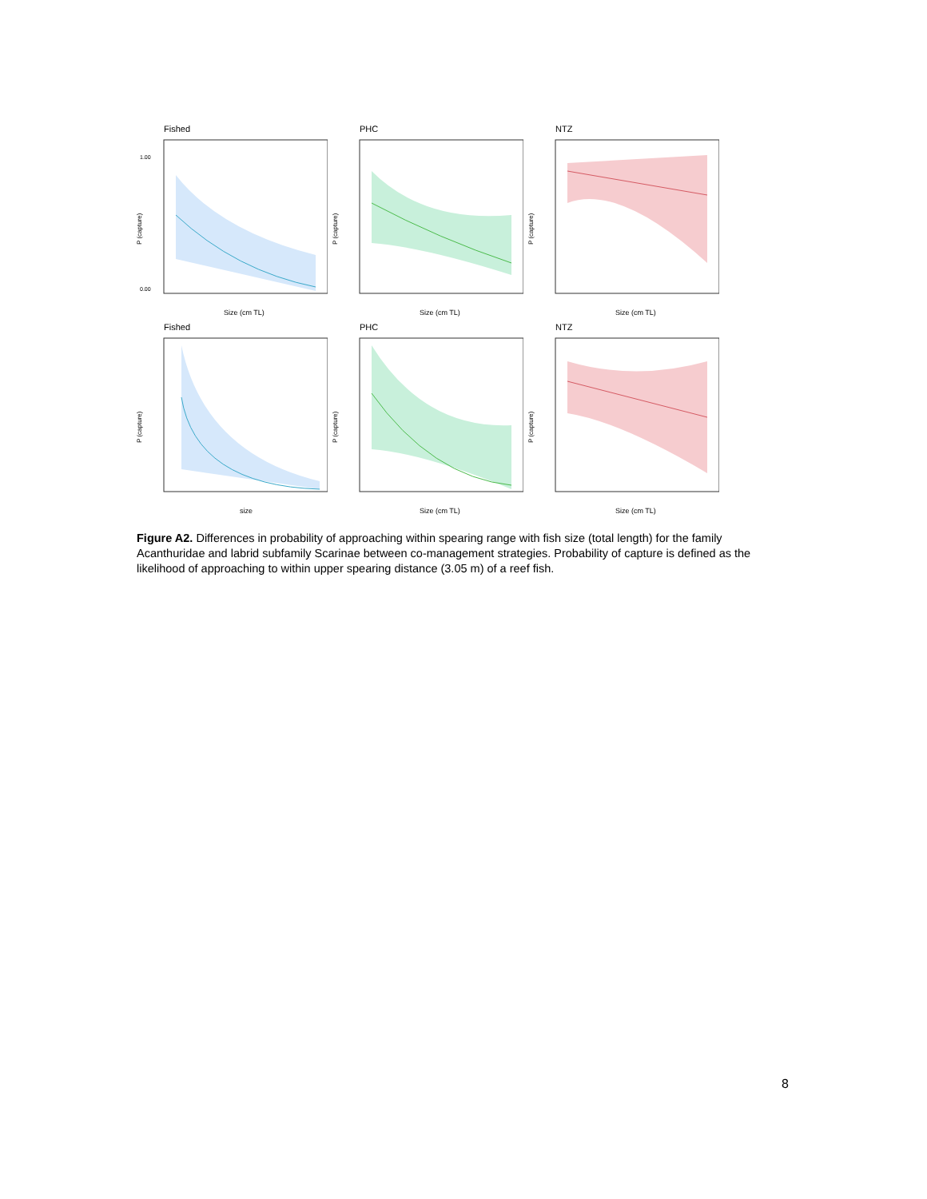Fished
1.00
0.00
P (capture)
Size (cm TL)
PHC
P (capture)
Size (cm TL)
NTZ
P (capture)
Size (cm TL)
Fished
P (capture)
size
PHC
P (capture)
Size (cm TL)
NTZ
P (capture)
Size (cm TL)
Figure A2. Differences in probability of approaching within spearing range with fish size (total length) for the family Acanthuridae and labrid subfamily Scarinae between co-management strategies. Probability of capture is defined as the likelihood of approaching to within upper spearing distance (3.05 m) of a reef fish.
8